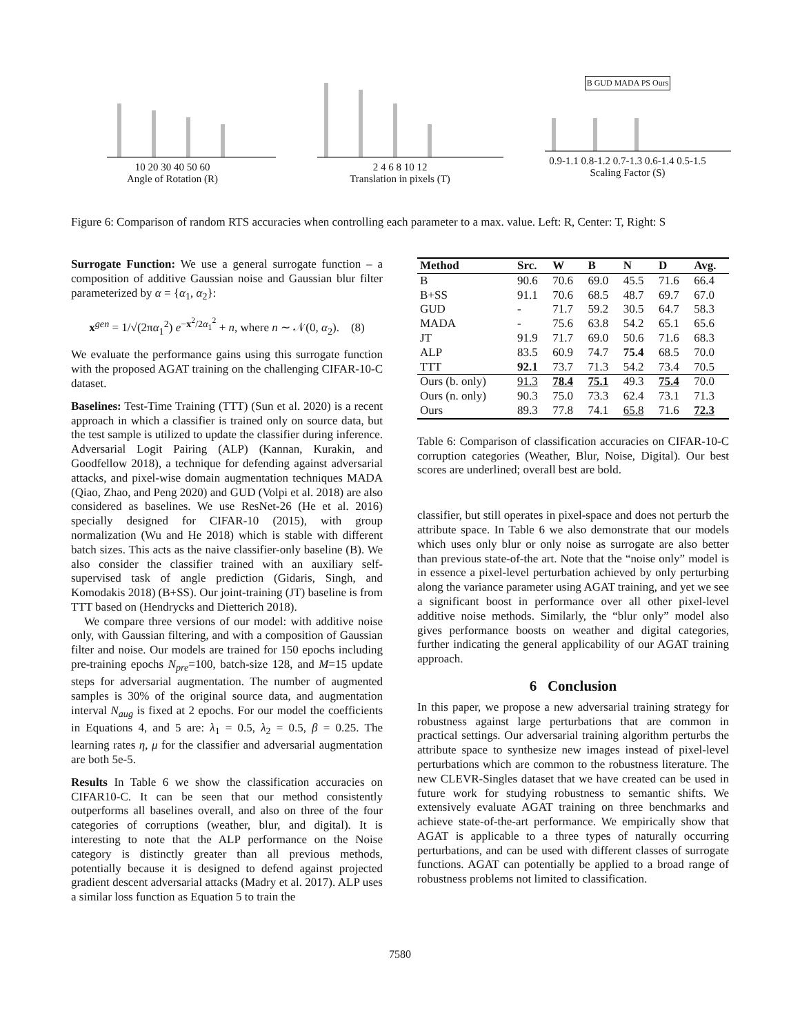10 20 30 40 50 60
Angle of Rotation (R)
2 4 6 8 10 12
Translation in pixels (T)
B GUD MADA PS Ours
0.9-1.1 0.8-1.2 0.7-1.3 0.6-1.4 0.5-1.5
Scaling Factor (S)
Figure 6: Comparison of random RTS accuracies when controlling each parameter to a max. value. Left: R, Center: T, Right: S
Surrogate Function: We use a general surrogate function – a composition of additive Gaussian noise and Gaussian blur filter parameterized by α = {α<sub>1</sub>, α<sub>2</sub>}:
x<sup>gen</sup> = 1/√(2πα<sub>1</sub><sup>2</sup>) e<sup>−x<sup>2</sup>/2α<sub>1</sub><sup>2</sup></sup> + n, where n ∼ 𝒩(0, α<sub>2</sub>). (8)
We evaluate the performance gains using this surrogate function with the proposed AGAT training on the challenging CIFAR-10-C dataset.
Baselines: Test-Time Training (TTT) (Sun et al. 2020) is a recent approach in which a classifier is trained only on source data, but the test sample is utilized to update the classifier during inference. Adversarial Logit Pairing (ALP) (Kannan, Kurakin, and Goodfellow 2018), a technique for defending against adversarial attacks, and pixel-wise domain augmentation techniques MADA (Qiao, Zhao, and Peng 2020) and GUD (Volpi et al. 2018) are also considered as baselines. We use ResNet-26 (He et al. 2016) specially designed for CIFAR-10 (2015), with group normalization (Wu and He 2018) which is stable with different batch sizes. This acts as the naive classifier-only baseline (B). We also consider the classifier trained with an auxiliary self-supervised task of angle prediction (Gidaris, Singh, and Komodakis 2018) (B+SS). Our joint-training (JT) baseline is from TTT based on (Hendrycks and Dietterich 2018).
We compare three versions of our model: with additive noise only, with Gaussian filtering, and with a composition of Gaussian filter and noise. Our models are trained for 150 epochs including pre-training epochs N<sub>pre</sub>=100, batch-size 128, and M=15 update steps for adversarial augmentation. The number of augmented samples is 30% of the original source data, and augmentation interval N<sub>aug</sub> is fixed at 2 epochs. For our model the coefficients in Equations 4, and 5 are: λ<sub>1</sub> = 0.5, λ<sub>2</sub> = 0.5, β = 0.25. The learning rates η, μ for the classifier and adversarial augmentation are both 5e-5.
Results In Table 6 we show the classification accuracies on CIFAR10-C. It can be seen that our method consistently outperforms all baselines overall, and also on three of the four categories of corruptions (weather, blur, and digital). It is interesting to note that the ALP performance on the Noise category is distinctly greater than all previous methods, potentially because it is designed to defend against projected gradient descent adversarial attacks (Madry et al. 2017). ALP uses a similar loss function as Equation 5 to train the
| Method | Src. | W | B | N | D | Avg. |
| --- | --- | --- | --- | --- | --- | --- |
| B | 90.6 | 70.6 | 69.0 | 45.5 | 71.6 | 66.4 |
| B+SS | 91.1 | 70.6 | 68.5 | 48.7 | 69.7 | 67.0 |
| GUD | - | 71.7 | 59.2 | 30.5 | 64.7 | 58.3 |
| MADA | - | 75.6 | 63.8 | 54.2 | 65.1 | 65.6 |
| JT | 91.9 | 71.7 | 69.0 | 50.6 | 71.6 | 68.3 |
| ALP | 83.5 | 60.9 | 74.7 | 75.4 | 68.5 | 70.0 |
| TTT | 92.1 | 73.7 | 71.3 | 54.2 | 73.4 | 70.5 |
| Ours (b. only) | 91.3 | 78.4 | 75.1 | 49.3 | 75.4 | 70.0 |
| Ours (n. only) | 90.3 | 75.0 | 73.3 | 62.4 | 73.1 | 71.3 |
| Ours | 89.3 | 77.8 | 74.1 | 65.8 | 71.6 | 72.3 |
Table 6: Comparison of classification accuracies on CIFAR-10-C corruption categories (Weather, Blur, Noise, Digital). Our best scores are underlined; overall best are bold.
classifier, but still operates in pixel-space and does not perturb the attribute space. In Table 6 we also demonstrate that our models which uses only blur or only noise as surrogate are also better than previous state-of-the art. Note that the “noise only” model is in essence a pixel-level perturbation achieved by only perturbing along the variance parameter using AGAT training, and yet we see a significant boost in performance over all other pixel-level additive noise methods. Similarly, the “blur only” model also gives performance boosts on weather and digital categories, further indicating the general applicability of our AGAT training approach.
6 Conclusion
In this paper, we propose a new adversarial training strategy for robustness against large perturbations that are common in practical settings. Our adversarial training algorithm perturbs the attribute space to synthesize new images instead of pixel-level perturbations which are common to the robustness literature. The new CLEVR-Singles dataset that we have created can be used in future work for studying robustness to semantic shifts. We extensively evaluate AGAT training on three benchmarks and achieve state-of-the-art performance. We empirically show that AGAT is applicable to a three types of naturally occurring perturbations, and can be used with different classes of surrogate functions. AGAT can potentially be applied to a broad range of robustness problems not limited to classification.
7580